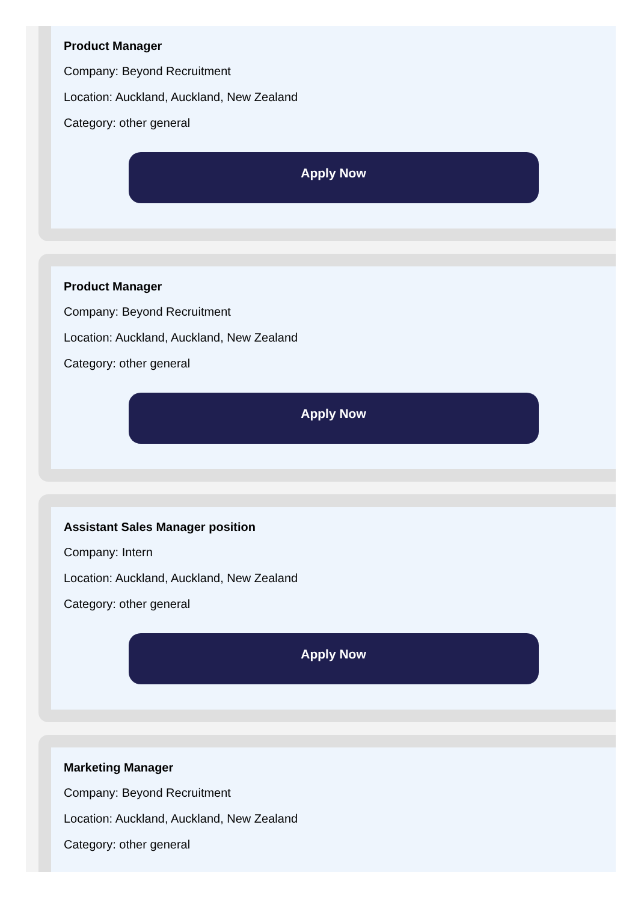Product Manager
Company: Beyond Recruitment
Location: Auckland, Auckland, New Zealand
Category: other general
Apply Now
Product Manager
Company: Beyond Recruitment
Location: Auckland, Auckland, New Zealand
Category: other general
Apply Now
Assistant Sales Manager position
Company: Intern
Location: Auckland, Auckland, New Zealand
Category: other general
Apply Now
Marketing Manager
Company: Beyond Recruitment
Location: Auckland, Auckland, New Zealand
Category: other general